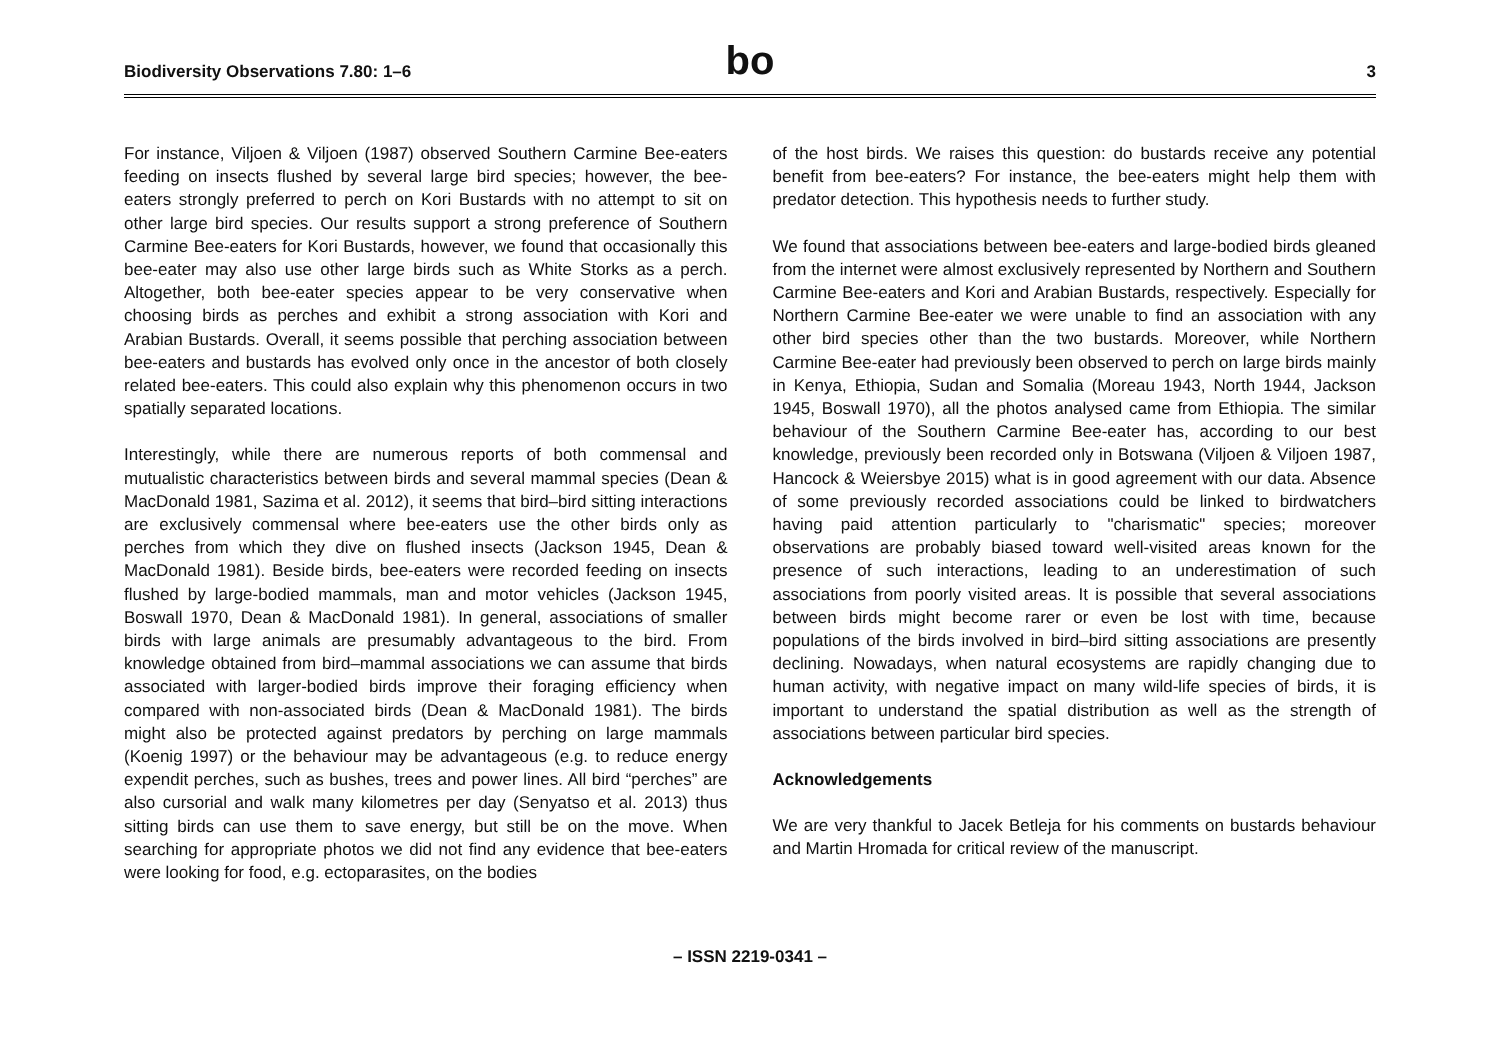Biodiversity Observations 7.80: 1–6
bo
3
For instance, Viljoen & Viljoen (1987) observed Southern Carmine Bee-eaters feeding on insects flushed by several large bird species; however, the bee-eaters strongly preferred to perch on Kori Bustards with no attempt to sit on other large bird species. Our results support a strong preference of Southern Carmine Bee-eaters for Kori Bustards, however, we found that occasionally this bee-eater may also use other large birds such as White Storks as a perch. Altogether, both bee-eater species appear to be very conservative when choosing birds as perches and exhibit a strong association with Kori and Arabian Bustards. Overall, it seems possible that perching association between bee-eaters and bustards has evolved only once in the ancestor of both closely related bee-eaters. This could also explain why this phenomenon occurs in two spatially separated locations.
Interestingly, while there are numerous reports of both commensal and mutualistic characteristics between birds and several mammal species (Dean & MacDonald 1981, Sazima et al. 2012), it seems that bird–bird sitting interactions are exclusively commensal where bee-eaters use the other birds only as perches from which they dive on flushed insects (Jackson 1945, Dean & MacDonald 1981). Beside birds, bee-eaters were recorded feeding on insects flushed by large-bodied mammals, man and motor vehicles (Jackson 1945, Boswall 1970, Dean & MacDonald 1981). In general, associations of smaller birds with large animals are presumably advantageous to the bird. From knowledge obtained from bird–mammal associations we can assume that birds associated with larger-bodied birds improve their foraging efficiency when compared with non-associated birds (Dean & MacDonald 1981). The birds might also be protected against predators by perching on large mammals (Koenig 1997) or the behaviour may be advantageous (e.g. to reduce energy expendit perches, such as bushes, trees and power lines. All bird “perches” are also cursorial and walk many kilometres per day (Senyatso et al. 2013) thus sitting birds can use them to save energy, but still be on the move. When searching for appropriate photos we did not find any evidence that bee-eaters were looking for food, e.g. ectoparasites, on the bodies
of the host birds. We raises this question: do bustards receive any potential benefit from bee-eaters? For instance, the bee-eaters might help them with predator detection. This hypothesis needs to further study.
We found that associations between bee-eaters and large-bodied birds gleaned from the internet were almost exclusively represented by Northern and Southern Carmine Bee-eaters and Kori and Arabian Bustards, respectively. Especially for Northern Carmine Bee-eater we were unable to find an association with any other bird species other than the two bustards. Moreover, while Northern Carmine Bee-eater had previously been observed to perch on large birds mainly in Kenya, Ethiopia, Sudan and Somalia (Moreau 1943, North 1944, Jackson 1945, Boswall 1970), all the photos analysed came from Ethiopia. The similar behaviour of the Southern Carmine Bee-eater has, according to our best knowledge, previously been recorded only in Botswana (Viljoen & Viljoen 1987, Hancock & Weiersbye 2015) what is in good agreement with our data. Absence of some previously recorded associations could be linked to birdwatchers having paid attention particularly to "charismatic" species; moreover observations are probably biased toward well-visited areas known for the presence of such interactions, leading to an underestimation of such associations from poorly visited areas. It is possible that several associations between birds might become rarer or even be lost with time, because populations of the birds involved in bird–bird sitting associations are presently declining. Nowadays, when natural ecosystems are rapidly changing due to human activity, with negative impact on many wild-life species of birds, it is important to understand the spatial distribution as well as the strength of associations between particular bird species.
Acknowledgements
We are very thankful to Jacek Betleja for his comments on bustards behaviour and Martin Hromada for critical review of the manuscript.
– ISSN 2219-0341 –